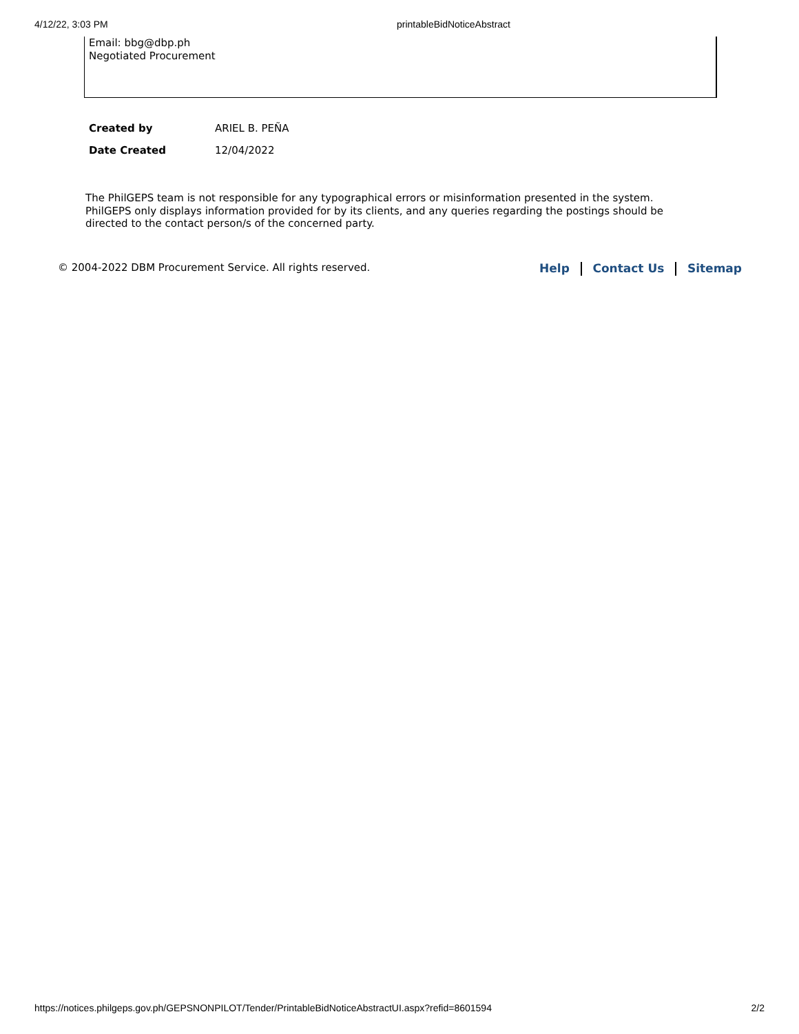4/12/22, 3:03 PM printableBidNoticeAbstract
Email: bbg@dbp.ph
Negotiated Procurement
| Created by | ARIEL B. PEÑA |
| Date Created | 12/04/2022 |
The PhilGEPS team is not responsible for any typographical errors or misinformation presented in the system. PhilGEPS only displays information provided for by its clients, and any queries regarding the postings should be directed to the contact person/s of the concerned party.
© 2004-2022 DBM Procurement Service. All rights reserved. Help Contact Us Sitemap
https://notices.philgeps.gov.ph/GEPSNONPILOT/Tender/PrintableBidNoticeAbstractUI.aspx?refid=8601594 2/2